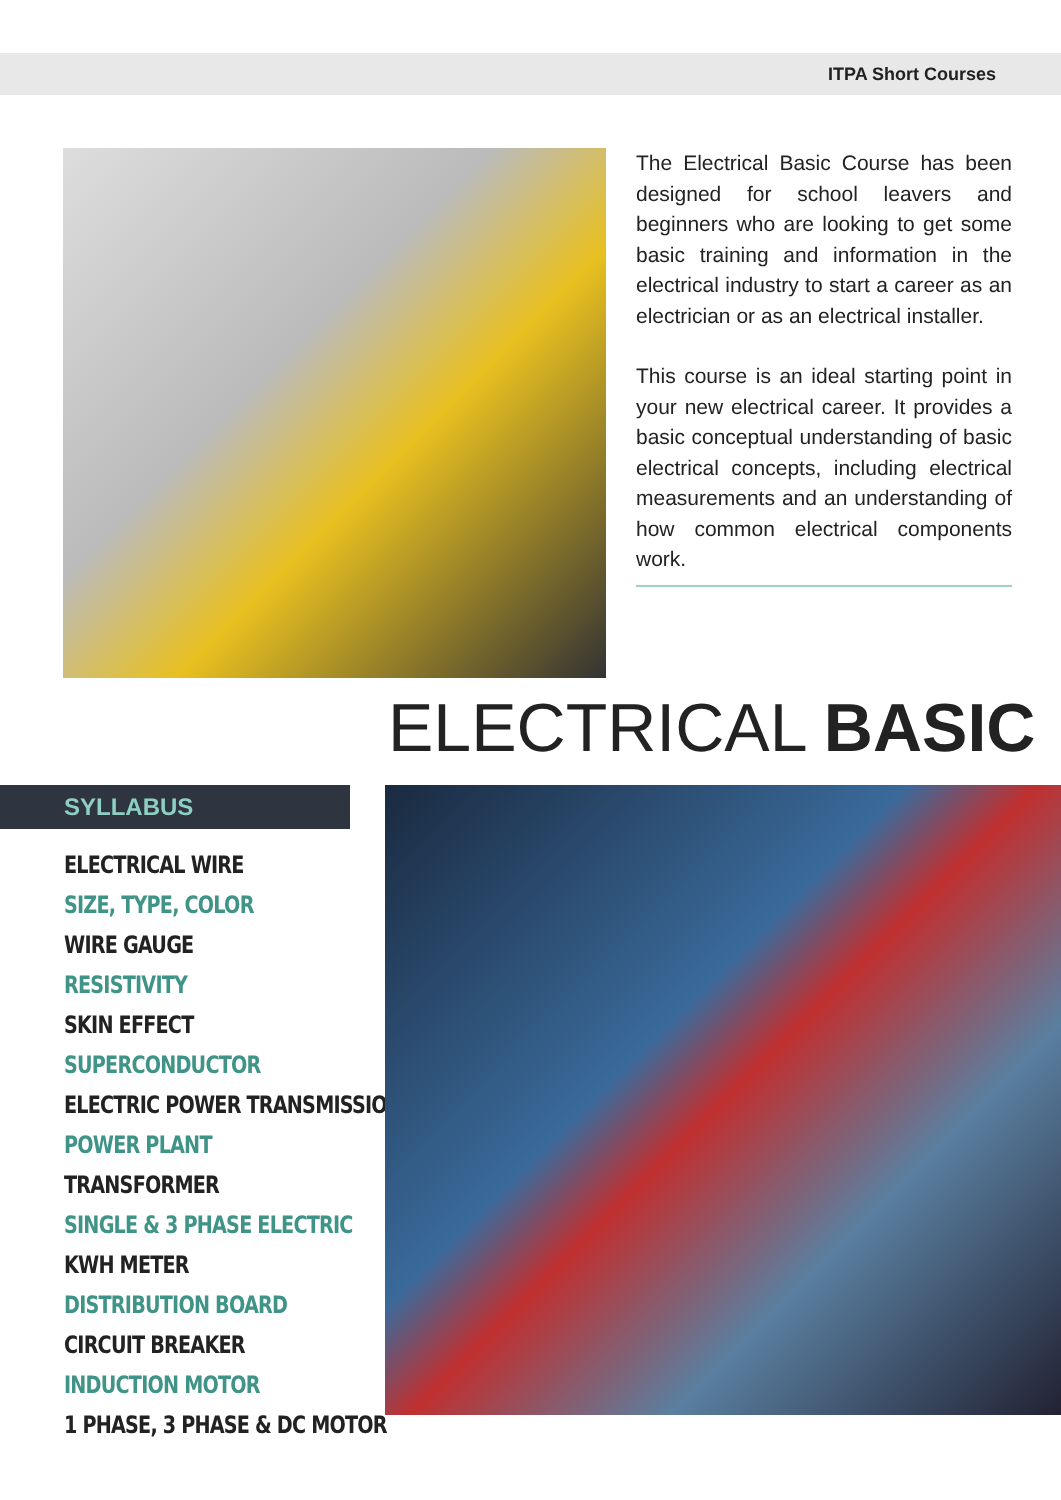ITPA Short Courses
The Electrical Basic Course has been designed for school leavers and beginners who are looking to get some basic training and information in the electrical industry to start a career as an electrician or as an electrical installer.
This course is an ideal starting point in your new electrical career. It provides a basic conceptual understanding of basic electrical concepts, including electrical measurements and an understanding of how common electrical components work.
ELECTRICAL BASIC
SYLLABUS
ELECTRICAL WIRE
SIZE, TYPE, COLOR
WIRE GAUGE
RESISTIVITY
SKIN EFFECT
SUPERCONDUCTOR
ELECTRIC POWER TRANSMISSION
POWER PLANT
TRANSFORMER
SINGLE & 3 PHASE ELECTRIC
KWH METER
DISTRIBUTION BOARD
CIRCUIT BREAKER
INDUCTION MOTOR
1 PHASE, 3 PHASE & DC MOTOR